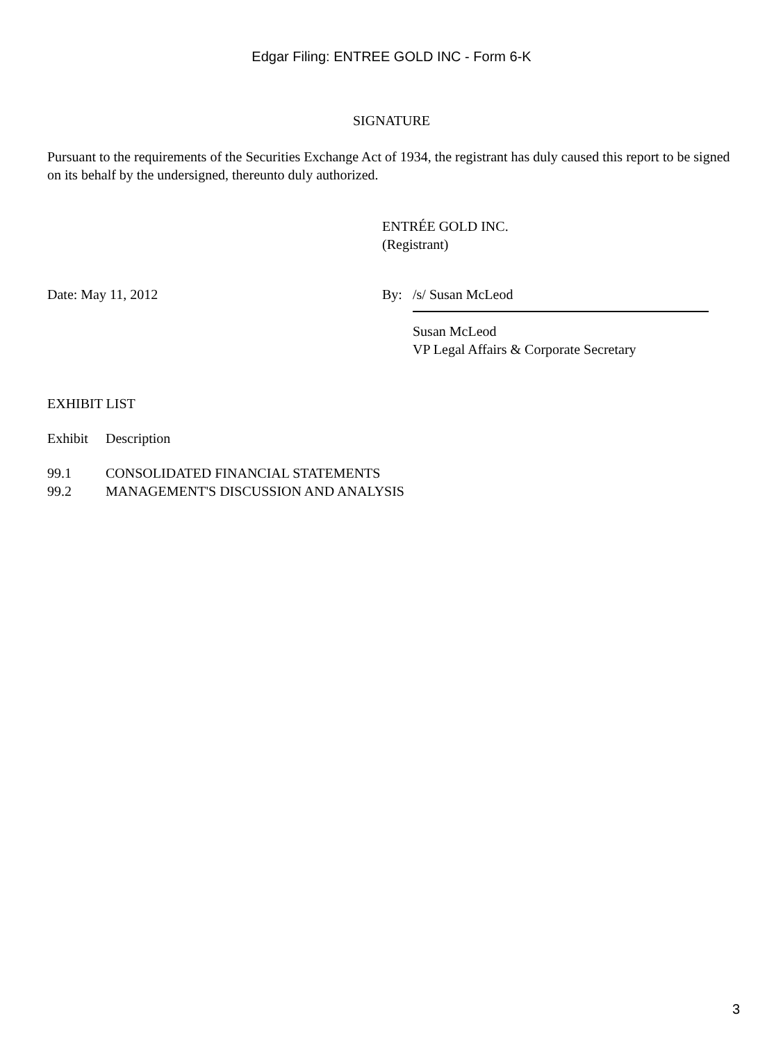Edgar Filing: ENTREE GOLD INC - Form 6-K
SIGNATURE
Pursuant to the requirements of the Securities Exchange Act of 1934, the registrant has duly caused this report to be signed on its behalf by the undersigned, thereunto duly authorized.
ENTRÉE GOLD INC.
(Registrant)
Date: May 11, 2012 By: /s/ Susan McLeod
Susan McLeod
VP Legal Affairs & Corporate Secretary
EXHIBIT LIST
| Exhibit | Description |
| 99.1 | CONSOLIDATED FINANCIAL STATEMENTS |
| 99.2 | MANAGEMENT'S DISCUSSION AND ANALYSIS |
3